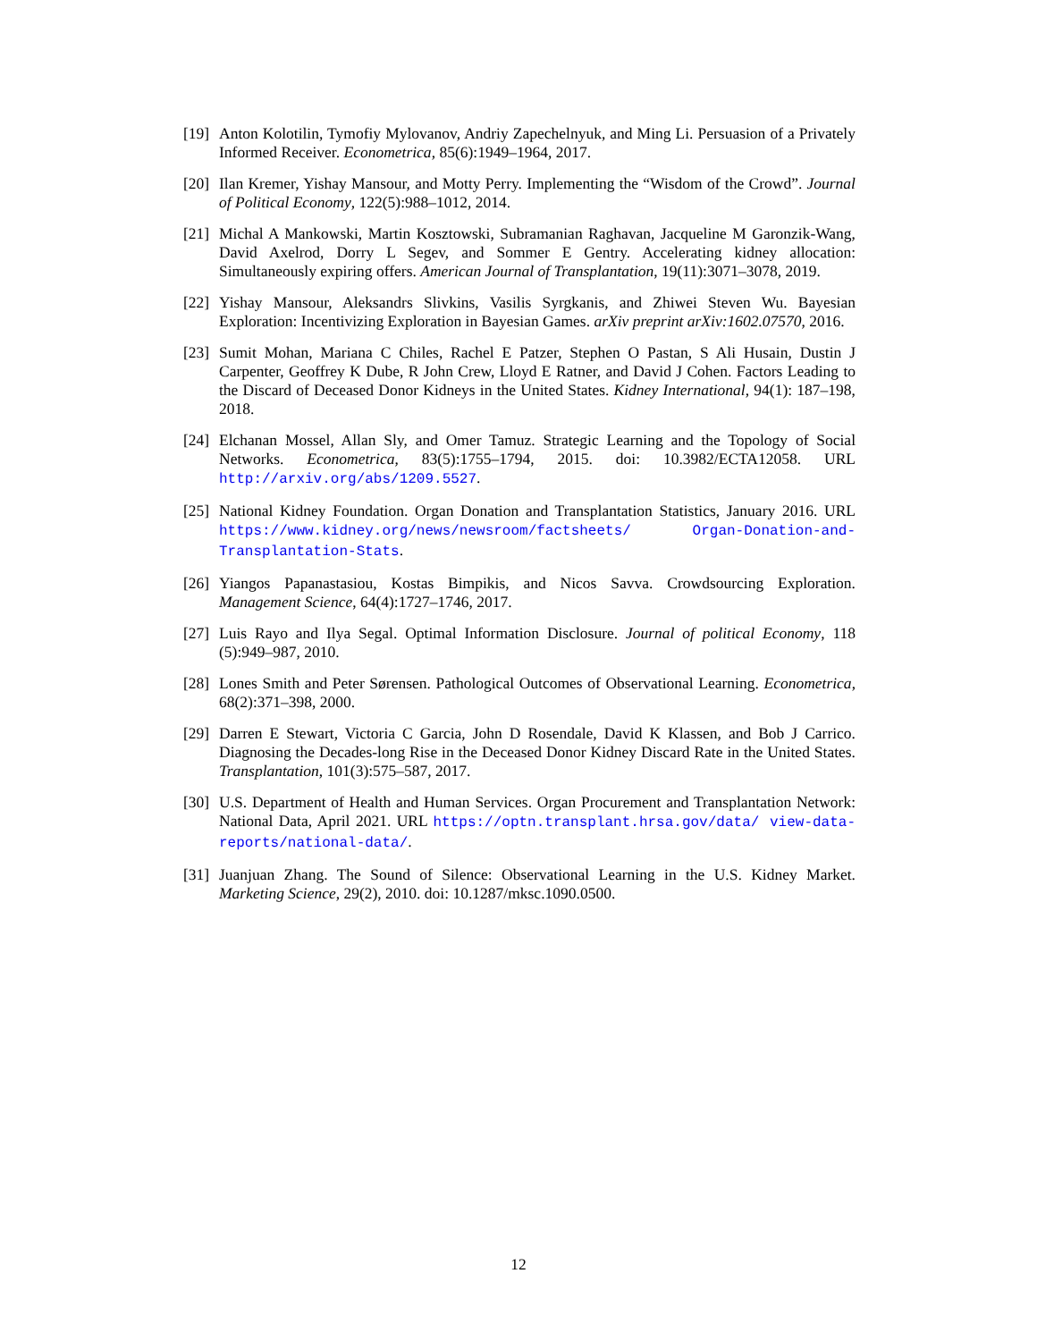[19]
Anton Kolotilin, Tymofiy Mylovanov, Andriy Zapechelnyuk, and Ming Li. Persuasion of a Privately Informed Receiver. Econometrica, 85(6):1949–1964, 2017.
[20]
Ilan Kremer, Yishay Mansour, and Motty Perry. Implementing the “Wisdom of the Crowd”. Journal of Political Economy, 122(5):988–1012, 2014.
[21]
Michal A Mankowski, Martin Kosztowski, Subramanian Raghavan, Jacqueline M Garonzik-Wang, David Axelrod, Dorry L Segev, and Sommer E Gentry. Accelerating kidney allocation: Simultaneously expiring offers. American Journal of Transplantation, 19(11):3071–3078, 2019.
[22]
Yishay Mansour, Aleksandrs Slivkins, Vasilis Syrgkanis, and Zhiwei Steven Wu. Bayesian Exploration: Incentivizing Exploration in Bayesian Games. arXiv preprint arXiv:1602.07570, 2016.
[23]
Sumit Mohan, Mariana C Chiles, Rachel E Patzer, Stephen O Pastan, S Ali Husain, Dustin J Carpenter, Geoffrey K Dube, R John Crew, Lloyd E Ratner, and David J Cohen. Factors Leading to the Discard of Deceased Donor Kidneys in the United States. Kidney International, 94(1): 187–198, 2018.
[24]
Elchanan Mossel, Allan Sly, and Omer Tamuz. Strategic Learning and the Topology of Social Networks. Econometrica, 83(5):1755–1794, 2015. doi: 10.3982/ECTA12058. URL http://arxiv.org/abs/1209.5527.
[25]
National Kidney Foundation. Organ Donation and Transplantation Statistics, January 2016. URL https://www.kidney.org/news/newsroom/factsheets/ Organ-Donation-and-Transplantation-Stats.
[26]
Yiangos Papanastasiou, Kostas Bimpikis, and Nicos Savva. Crowdsourcing Exploration. Management Science, 64(4):1727–1746, 2017.
[27]
Luis Rayo and Ilya Segal. Optimal Information Disclosure. Journal of political Economy, 118 (5):949–987, 2010.
[28]
Lones Smith and Peter Sørensen. Pathological Outcomes of Observational Learning. Econometrica, 68(2):371–398, 2000.
[29]
Darren E Stewart, Victoria C Garcia, John D Rosendale, David K Klassen, and Bob J Carrico. Diagnosing the Decades-long Rise in the Deceased Donor Kidney Discard Rate in the United States. Transplantation, 101(3):575–587, 2017.
[30]
U.S. Department of Health and Human Services. Organ Procurement and Transplantation Network: National Data, April 2021. URL https://optn.transplant.hrsa.gov/data/ view-data-reports/national-data/.
[31]
Juanjuan Zhang. The Sound of Silence: Observational Learning in the U.S. Kidney Market. Marketing Science, 29(2), 2010. doi: 10.1287/mksc.1090.0500.
12